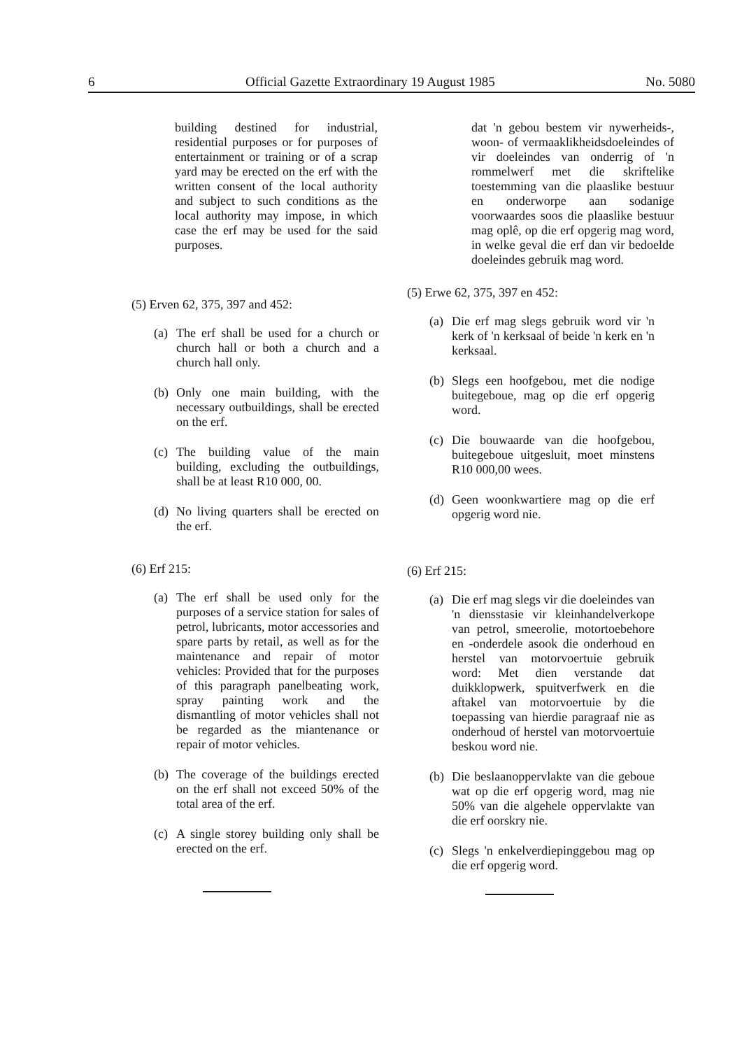6 Official Gazette Extraordinary 19 August 1985 No. 5080
building destined for industrial, residential purposes or for purposes of entertainment or training or of a scrap yard may be erected on the erf with the written consent of the local authority and subject to such conditions as the local authority may impose, in which case the erf may be used for the said purposes.
(5) Erven 62, 375, 397 and 452:
(a) The erf shall be used for a church or church hall or both a church and a church hall only.
(b) Only one main building, with the necessary outbuildings, shall be erected on the erf.
(c) The building value of the main building, excluding the outbuildings, shall be at least R10 000, 00.
(d) No living quarters shall be erected on the erf.
(6) Erf 215:
(a) The erf shall be used only for the purposes of a service station for sales of petrol, lubricants, motor accessories and spare parts by retail, as well as for the maintenance and repair of motor vehicles: Provided that for the purposes of this paragraph panelbeating work, spray painting work and the dismantling of motor vehicles shall not be regarded as the miantenance or repair of motor vehicles.
(b) The coverage of the buildings erected on the erf shall not exceed 50% of the total area of the erf.
(c) A single storey building only shall be erected on the erf.
dat 'n gebou bestem vir nywerheids-, woon- of vermaaklikheidsdoeleindes of vir doeleindes van onderrig of 'n rommelwerf met die skriftelike toestemming van die plaaslike bestuur en onderworpe aan sodanige voorwaardes soos die plaaslike bestuur mag oplê, op die erf opgerig mag word, in welke geval die erf dan vir bedoelde doeleindes gebruik mag word.
(5) Erwe 62, 375, 397 en 452:
(a) Die erf mag slegs gebruik word vir 'n kerk of 'n kerksaal of beide 'n kerk en 'n kerksaal.
(b) Slegs een hoofgebou, met die nodige buitegeboue, mag op die erf opgerig word.
(c) Die bouwaarde van die hoofgebou, buitegeboue uitgesluit, moet minstens R10 000,00 wees.
(d) Geen woonkwartiere mag op die erf opgerig word nie.
(6) Erf 215:
(a) Die erf mag slegs vir die doeleindes van 'n diensstasie vir kleinhandelverkope van petrol, smeerolie, motortoebehore en -onderdele asook die onderhoud en herstel van motorvoertuie gebruik word: Met dien verstande dat duikklopwerk, spuitverfwerk en die aftakel van motorvoertuie by die toepassing van hierdie paragraaf nie as onderhoud of herstel van motorvoertuie beskou word nie.
(b) Die beslaanoppervlakte van die geboue wat op die erf opgerig word, mag nie 50% van die algehele oppervlakte van die erf oorskry nie.
(c) Slegs 'n enkelverdiepinggebou mag op die erf opgerig word.